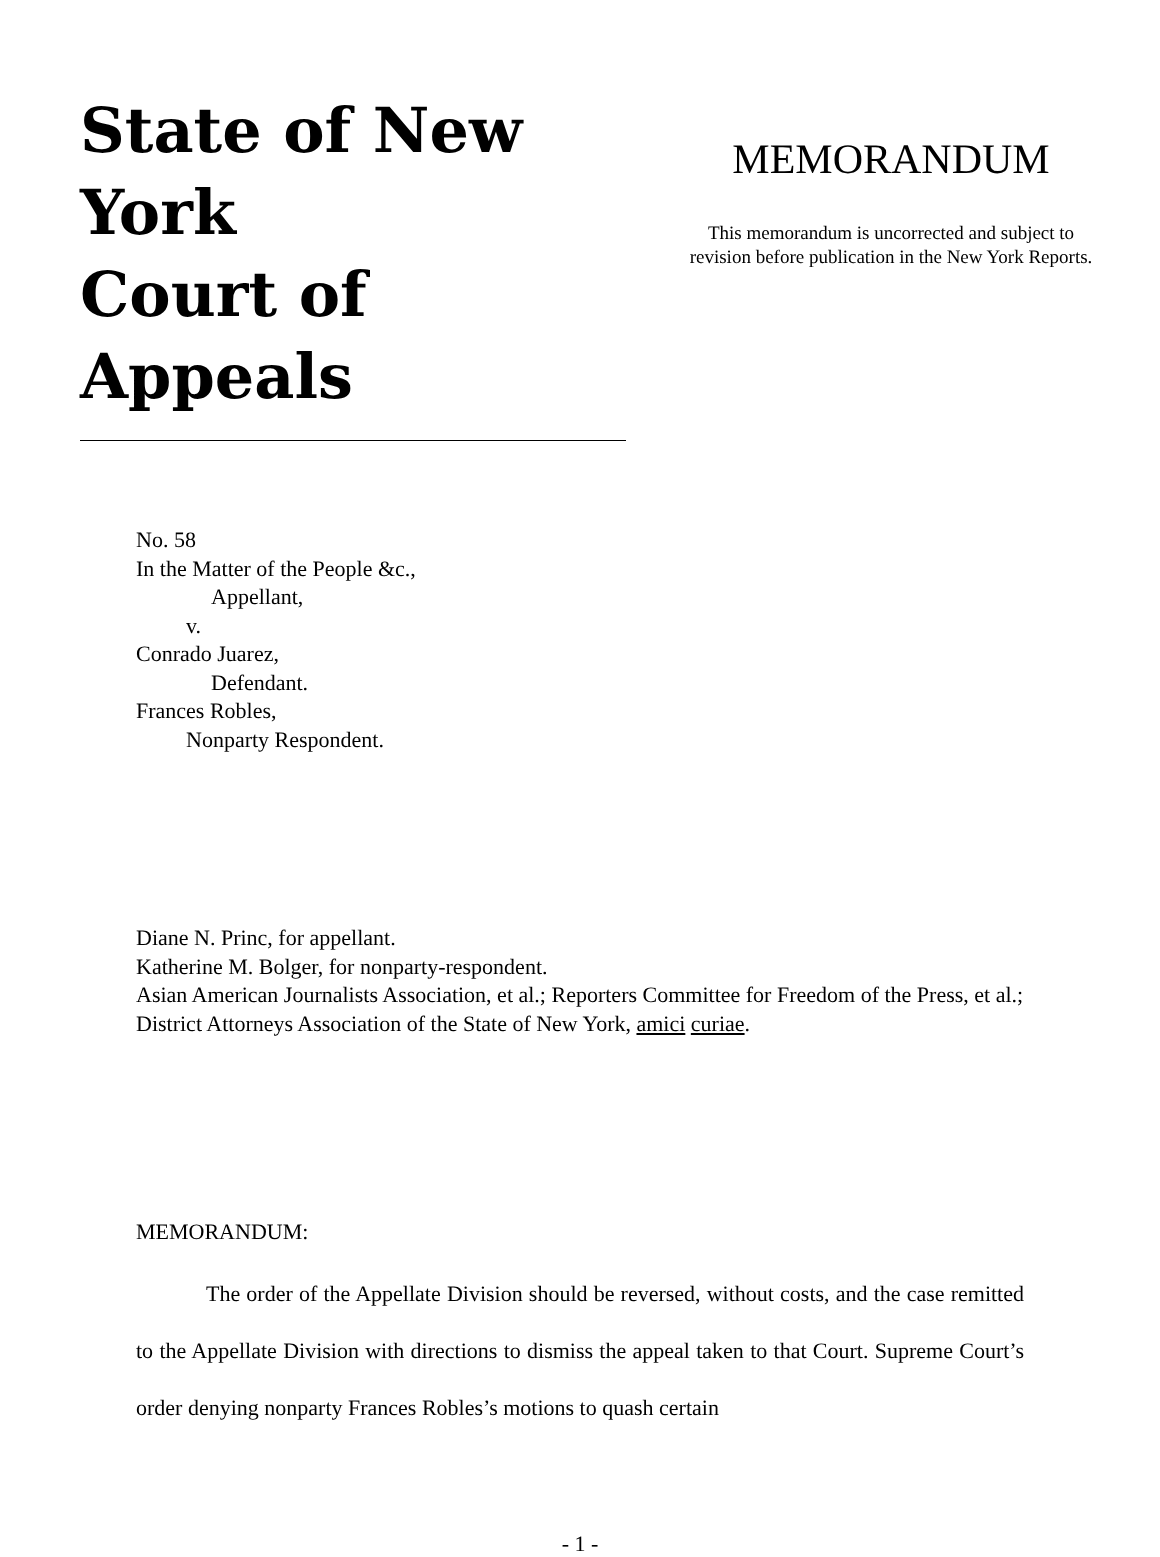State of New York
Court of Appeals
MEMORANDUM
This memorandum is uncorrected and subject to
revision before publication in the New York Reports.
No. 58
In the Matter of the People &c.,
Appellant,
v.
Conrado Juarez,
Defendant.
Frances Robles,
Nonparty Respondent.
Diane N. Princ, for appellant.
Katherine M. Bolger, for nonparty-respondent.
Asian American Journalists Association, et al.; Reporters Committee for Freedom of the Press, et al.; District Attorneys Association of the State of New York, amici curiae.
MEMORANDUM:
The order of the Appellate Division should be reversed, without costs, and the case remitted to the Appellate Division with directions to dismiss the appeal taken to that Court. Supreme Court’s order denying nonparty Frances Robles’s motions to quash certain
- 1 -